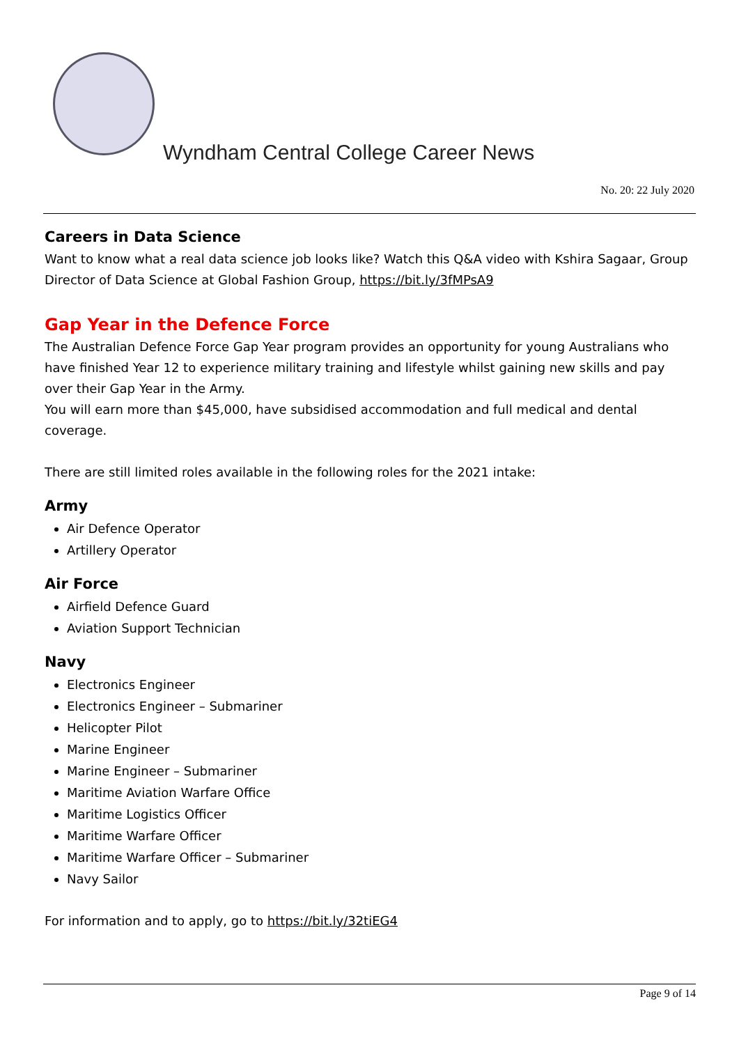Wyndham Central College Career News
No. 20: 22 July 2020
Careers in Data Science
Want to know what a real data science job looks like? Watch this Q&A video with Kshira Sagaar, Group Director of Data Science at Global Fashion Group, https://bit.ly/3fMPsA9
Gap Year in the Defence Force
The Australian Defence Force Gap Year program provides an opportunity for young Australians who have finished Year 12 to experience military training and lifestyle whilst gaining new skills and pay over their Gap Year in the Army.
You will earn more than $45,000, have subsidised accommodation and full medical and dental coverage.
There are still limited roles available in the following roles for the 2021 intake:
Army
Air Defence Operator
Artillery Operator
Air Force
Airfield Defence Guard
Aviation Support Technician
Navy
Electronics Engineer
Electronics Engineer – Submariner
Helicopter Pilot
Marine Engineer
Marine Engineer – Submariner
Maritime Aviation Warfare Office
Maritime Logistics Officer
Maritime Warfare Officer
Maritime Warfare Officer – Submariner
Navy Sailor
For information and to apply, go to https://bit.ly/32tiEG4
Page 9 of 14